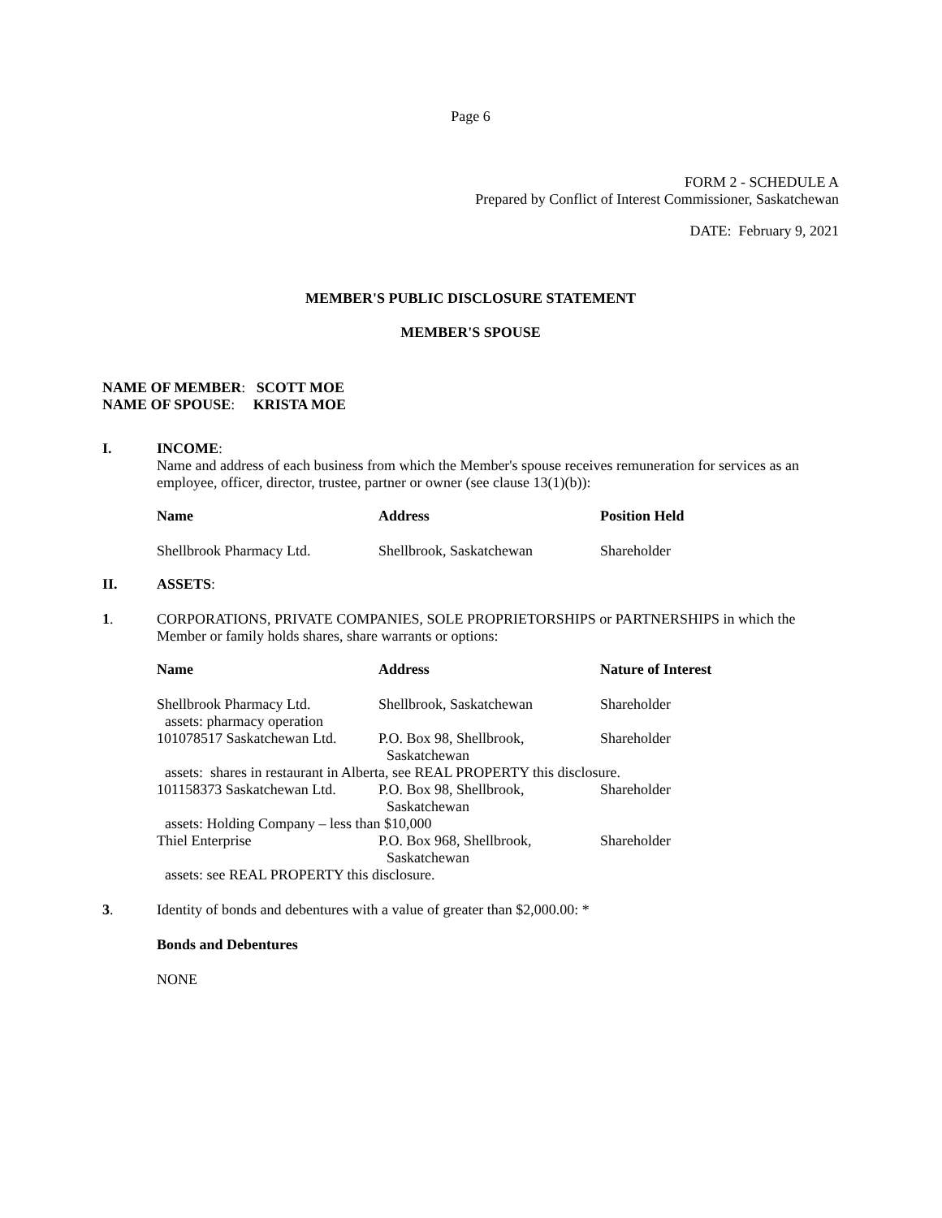Page 6
FORM 2 - SCHEDULE A
Prepared by Conflict of Interest Commissioner, Saskatchewan
DATE: February 9, 2021
MEMBER'S PUBLIC DISCLOSURE STATEMENT
MEMBER'S SPOUSE
NAME OF MEMBER: SCOTT MOE
NAME OF SPOUSE: KRISTA MOE
I. INCOME:
Name and address of each business from which the Member's spouse receives remuneration for services as an employee, officer, director, trustee, partner or owner (see clause 13(1)(b)):
| Name | Address | Position Held |
| --- | --- | --- |
| Shellbrook Pharmacy Ltd. | Shellbrook, Saskatchewan | Shareholder |
II. ASSETS:
1. CORPORATIONS, PRIVATE COMPANIES, SOLE PROPRIETORSHIPS or PARTNERSHIPS in which the Member or family holds shares, share warrants or options:
| Name | Address | Nature of Interest |
| --- | --- | --- |
| Shellbrook Pharmacy Ltd. assets: pharmacy operation | Shellbrook, Saskatchewan | Shareholder |
| 101078517 Saskatchewan Ltd. | P.O. Box 98, Shellbrook, Saskatchewan | Shareholder |
| assets: shares in restaurant in Alberta, see REAL PROPERTY this disclosure. | | |
| 101158373 Saskatchewan Ltd. | P.O. Box 98, Shellbrook, Saskatchewan | Shareholder |
| assets: Holding Company – less than $10,000 | | |
| Thiel Enterprise | P.O. Box 968, Shellbrook, Saskatchewan | Shareholder |
| assets: see REAL PROPERTY this disclosure. | | |
3. Identity of bonds and debentures with a value of greater than $2,000.00: *
Bonds and Debentures
NONE